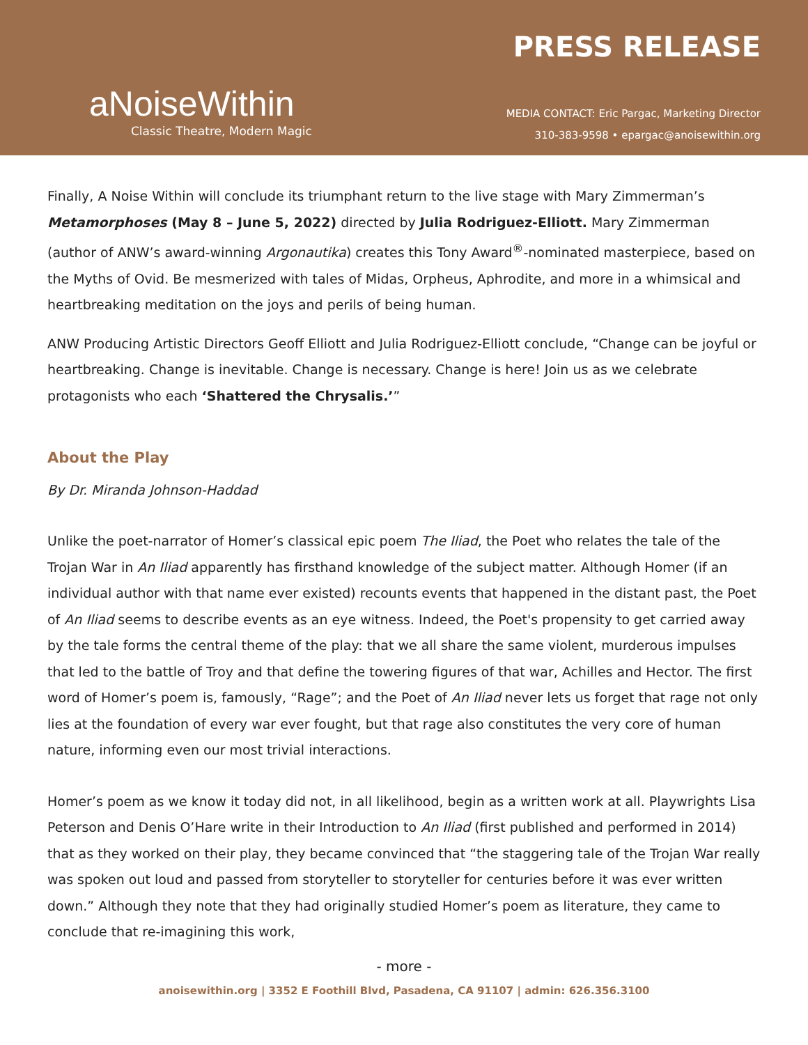aNoiseWithin
Classic Theatre, Modern Magic
PRESS RELEASE
MEDIA CONTACT: Eric Pargac, Marketing Director
310-383-9598 • epargac@anoisewithin.org
Finally, A Noise Within will conclude its triumphant return to the live stage with Mary Zimmerman’s Metamorphoses (May 8 – June 5, 2022) directed by Julia Rodriguez-Elliott. Mary Zimmerman (author of ANW’s award-winning Argonautika) creates this Tony Award<sup>®</sup>-nominated masterpiece, based on the Myths of Ovid. Be mesmerized with tales of Midas, Orpheus, Aphrodite, and more in a whimsical and heartbreaking meditation on the joys and perils of being human.
ANW Producing Artistic Directors Geoff Elliott and Julia Rodriguez-Elliott conclude, “Change can be joyful or heartbreaking. Change is inevitable. Change is necessary. Change is here! Join us as we celebrate protagonists who each ‘Shattered the Chrysalis.’”
About the Play
By Dr. Miranda Johnson-Haddad
Unlike the poet-narrator of Homer’s classical epic poem The Iliad, the Poet who relates the tale of the Trojan War in An Iliad apparently has firsthand knowledge of the subject matter. Although Homer (if an individual author with that name ever existed) recounts events that happened in the distant past, the Poet of An Iliad seems to describe events as an eye witness. Indeed, the Poet's propensity to get carried away by the tale forms the central theme of the play: that we all share the same violent, murderous impulses that led to the battle of Troy and that define the towering figures of that war, Achilles and Hector. The first word of Homer’s poem is, famously, “Rage”; and the Poet of An Iliad never lets us forget that rage not only lies at the foundation of every war ever fought, but that rage also constitutes the very core of human nature, informing even our most trivial interactions.
Homer’s poem as we know it today did not, in all likelihood, begin as a written work at all. Playwrights Lisa Peterson and Denis O’Hare write in their Introduction to An Iliad (first published and performed in 2014) that as they worked on their play, they became convinced that “the staggering tale of the Trojan War really was spoken out loud and passed from storyteller to storyteller for centuries before it was ever written down.” Although they note that they had originally studied Homer’s poem as literature, they came to conclude that re-imagining this work,
- more -
anoisewithin.org | 3352 E Foothill Blvd, Pasadena, CA 91107 | admin: 626.356.3100